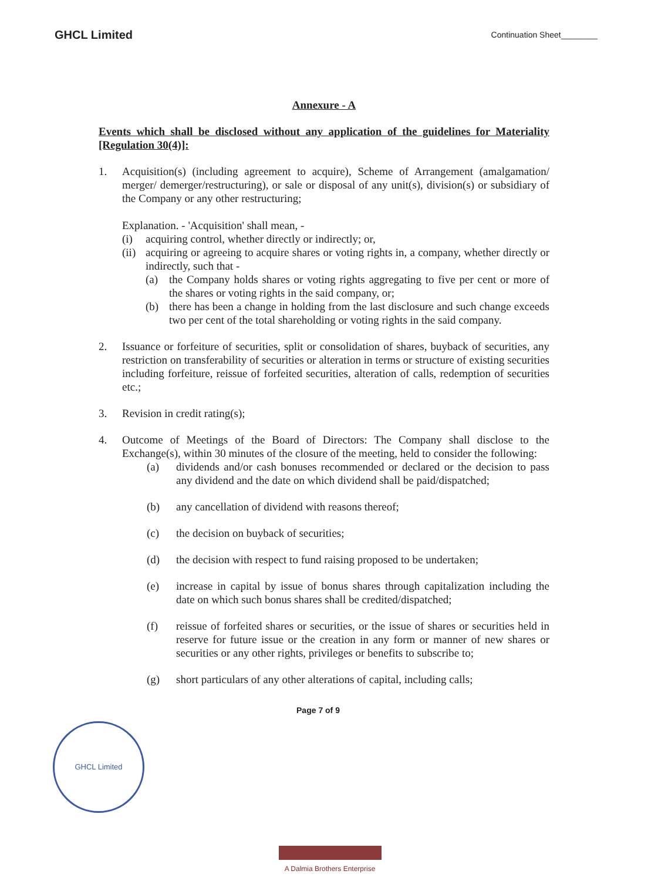GHCL Limited Continuation Sheet________
Annexure - A
Events which shall be disclosed without any application of the guidelines for Materiality [Regulation 30(4)]:
1. Acquisition(s) (including agreement to acquire), Scheme of Arrangement (amalgamation/ merger/ demerger/restructuring), or sale or disposal of any unit(s), division(s) or subsidiary of the Company or any other restructuring;
Explanation. - 'Acquisition' shall mean, -
(i) acquiring control, whether directly or indirectly; or,
(ii)
acquiring or agreeing to acquire shares or voting rights in, a company, whether directly or indirectly, such that -
(a) the Company holds shares or voting rights aggregating to five per cent or more of the shares or voting rights in the said company, or;
(b) there has been a change in holding from the last disclosure and such change exceeds two per cent of the total shareholding or voting rights in the said company.
2. Issuance or forfeiture of securities, split or consolidation of shares, buyback of securities, any restriction on transferability of securities or alteration in terms or structure of existing securities including forfeiture, reissue of forfeited securities, alteration of calls, redemption of securities etc.;
3. Revision in credit rating(s);
4. Outcome of Meetings of the Board of Directors: The Company shall disclose to the Exchange(s), within 30 minutes of the closure of the meeting, held to consider the following:
(a) dividends and/or cash bonuses recommended or declared or the decision to pass any dividend and the date on which dividend shall be paid/dispatched;
(b) any cancellation of dividend with reasons thereof;
(c) the decision on buyback of securities;
(d) the decision with respect to fund raising proposed to be undertaken;
(e) increase in capital by issue of bonus shares through capitalization including the date on which such bonus shares shall be credited/dispatched;
(f) reissue of forfeited shares or securities, or the issue of shares or securities held in reserve for future issue or the creation in any form or manner of new shares or securities or any other rights, privileges or benefits to subscribe to;
(g) short particulars of any other alterations of capital, including calls;
GHCL Limited
Page 7 of 9
A Dalmia Brothers Enterprise